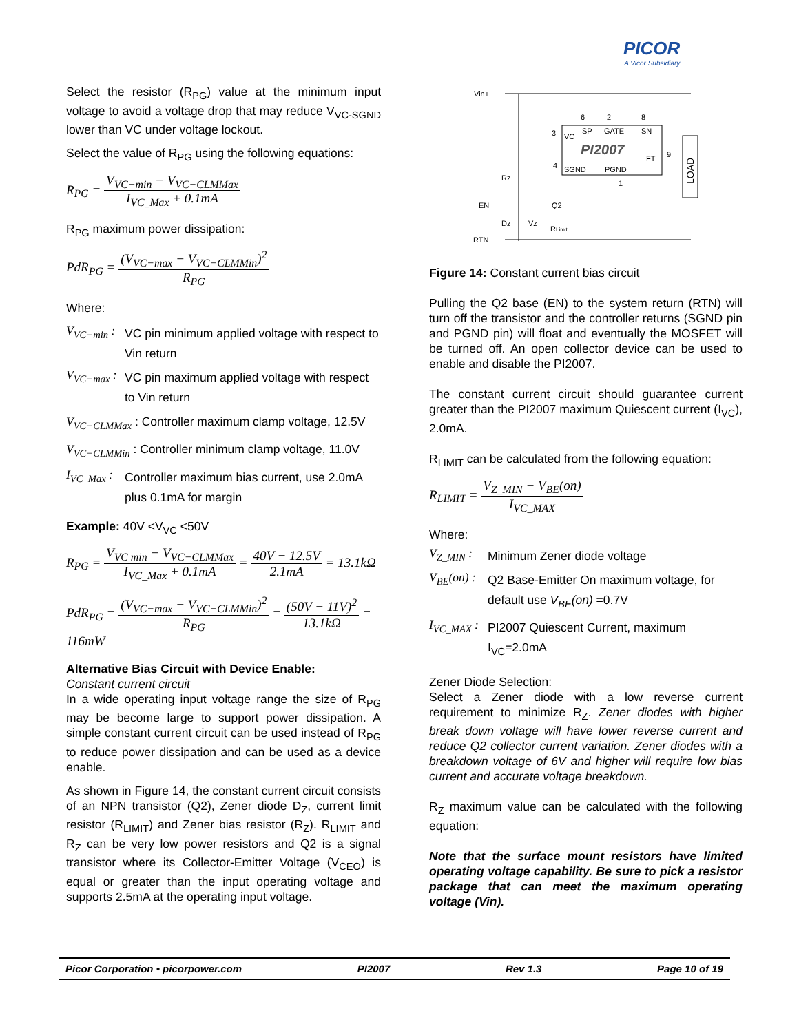PICOR
A Vicor Subsidiary
Select the resistor (R<sub>PG</sub>) value at the minimum input voltage to avoid a voltage drop that may reduce V<sub>VC-SGND</sub> lower than VC under voltage lockout.
Select the value of R<sub>PG</sub> using the following equations:
R<sub>PG</sub> = V<sub>VC−min</sub> − V<sub>VC−CLMMax</sub> I<sub>VC_Max</sub> + 0.1mA
R<sub>PG</sub> maximum power dissipation:
PdR<sub>PG</sub> = (V<sub>VC−max</sub> − V<sub>VC−CLMMin</sub>)<sup>2</sup> R<sub>PG</sub>
Where:
V<sub>VC−min</sub> :
VC pin minimum applied voltage with respect to Vin return
V<sub>VC−max</sub> :
VC pin maximum applied voltage with respect to Vin return
V<sub>VC−CLMMax</sub> : Controller maximum clamp voltage, 12.5V
V<sub>VC−CLMMin</sub> : Controller minimum clamp voltage, 11.0V
I<sub>VC_Max</sub> :
Controller maximum bias current, use 2.0mA plus 0.1mA for margin
Example: 40V <V<sub>VC</sub> <50V
R<sub>PG</sub> = V<sub>VC min</sub> − V<sub>VC−CLMMax</sub> I<sub>VC_Max</sub> + 0.1mA = 40V − 12.5V 2.1mA = 13.1kΩ
PdR<sub>PG</sub> = (V<sub>VC−max</sub> − V<sub>VC−CLMMin</sub>)<sup>2</sup> R<sub>PG</sub> = (50V − 11V)<sup>2</sup> 13.1kΩ = 116mW
Alternative Bias Circuit with Device Enable:
Constant current circuit
In a wide operating input voltage range the size of R<sub>PG</sub> may be become large to support power dissipation. A simple constant current circuit can be used instead of R<sub>PG</sub> to reduce power dissipation and can be used as a device enable.
As shown in Figure 14, the constant current circuit consists of an NPN transistor (Q2), Zener diode D<sub>Z</sub>, current limit resistor (R<sub>LIMIT</sub>) and Zener bias resistor (R<sub>Z</sub>). R<sub>LIMIT</sub> and R<sub>Z</sub> can be very low power resistors and Q2 is a signal transistor where its Collector-Emitter Voltage (V<sub>CEO</sub>) is equal or greater than the input operating voltage and supports 2.5mA at the operating input voltage.
Vin+
VC
SP
GATE
SN
PI2007
SGND
PGND
FT
6
2
8
3
4
9
1
LOAD
Rz
EN
Dz
Vz
Q2
RLimit
RTN
Figure 14: Constant current bias circuit
Pulling the Q2 base (EN) to the system return (RTN) will turn off the transistor and the controller returns (SGND pin and PGND pin) will float and eventually the MOSFET will be turned off. An open collector device can be used to enable and disable the PI2007.
The constant current circuit should guarantee current greater than the PI2007 maximum Quiescent current (I<sub>VC</sub>), 2.0mA.
R<sub>LIMIT</sub> can be calculated from the following equation:
R<sub>LIMIT</sub> = V<sub>Z_MIN</sub> − V<sub>BE</sub>(on) I<sub>VC_MAX</sub>
Where:
V<sub>Z_MIN</sub> :
Minimum Zener diode voltage
V<sub>BE</sub>(on) :
Q2 Base-Emitter On maximum voltage, for default use V<sub>BE</sub>(on) =0.7V
I<sub>VC_MAX</sub> :
PI2007 Quiescent Current, maximum I<sub>VC</sub>=2.0mA
Zener Diode Selection:
Select a Zener diode with a low reverse current requirement to minimize R<sub>Z</sub>. Zener diodes with higher break down voltage will have lower reverse current and reduce Q2 collector current variation. Zener diodes with a breakdown voltage of 6V and higher will require low bias current and accurate voltage breakdown.
R<sub>Z</sub> maximum value can be calculated with the following equation:
Note that the surface mount resistors have limited operating voltage capability. Be sure to pick a resistor package that can meet the maximum operating voltage (Vin).
Picor Corporation • picorpower.com PI2007 Rev 1.3 Page 10 of 19